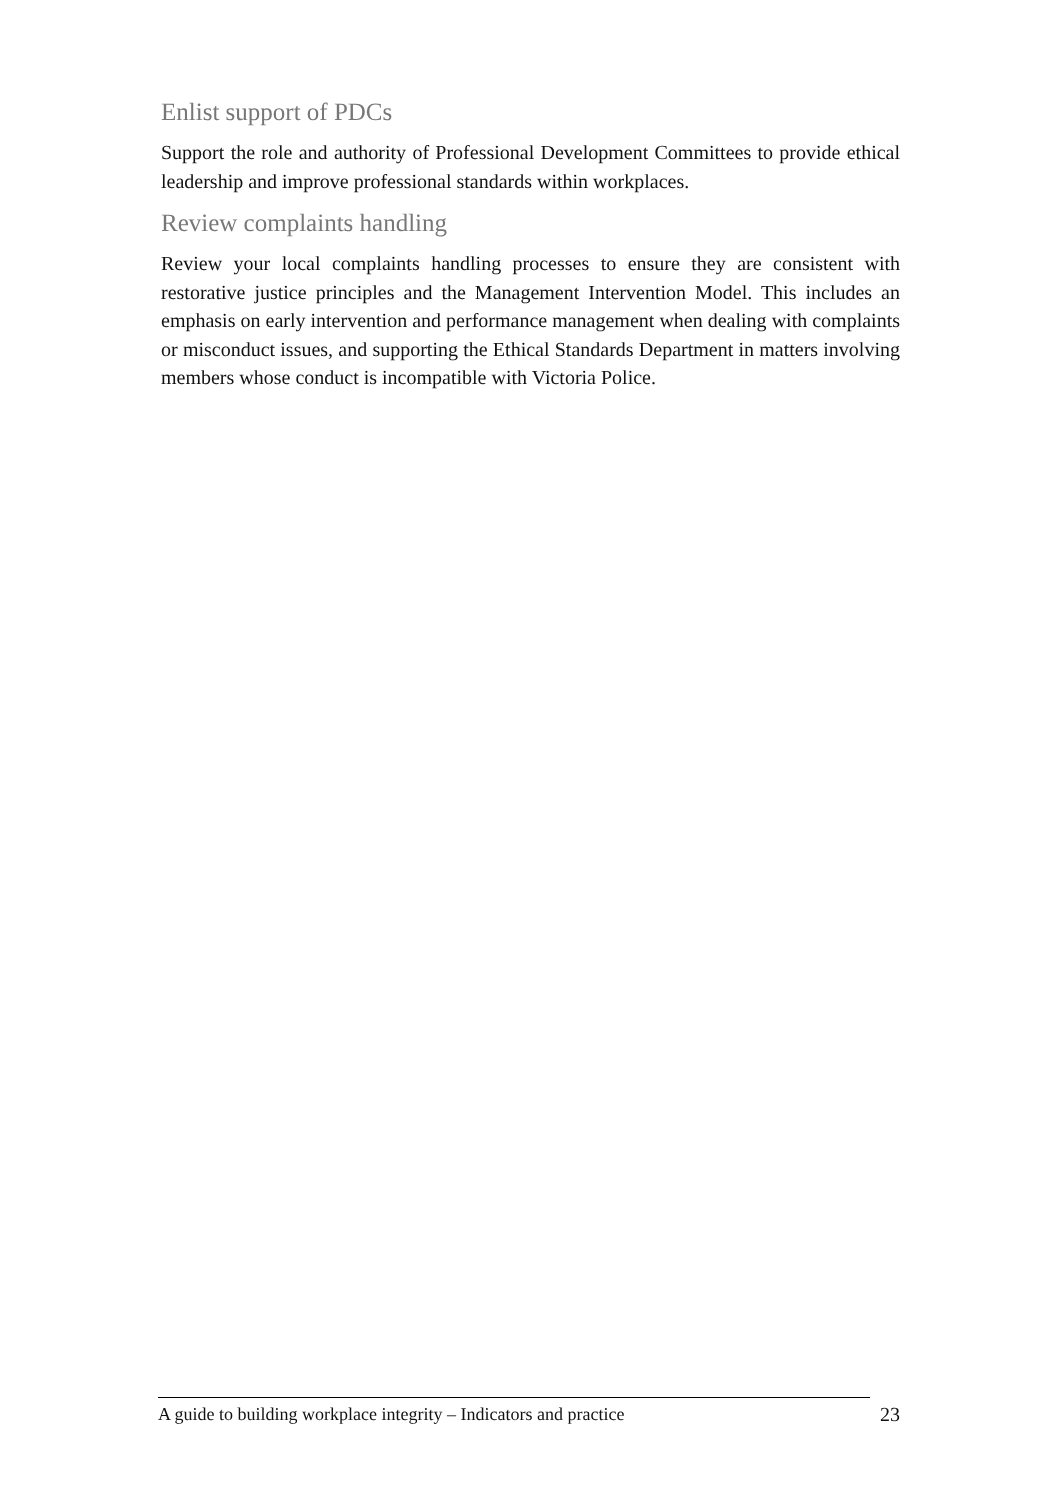Enlist support of PDCs
Support the role and authority of Professional Development Committees to provide ethical leadership and improve professional standards within workplaces.
Review complaints handling
Review your local complaints handling processes to ensure they are consistent with restorative justice principles and the Management Intervention Model. This includes an emphasis on early intervention and performance management when dealing with complaints or misconduct issues, and supporting the Ethical Standards Department in matters involving members whose conduct is incompatible with Victoria Police.
A guide to building workplace integrity – Indicators and practice 23